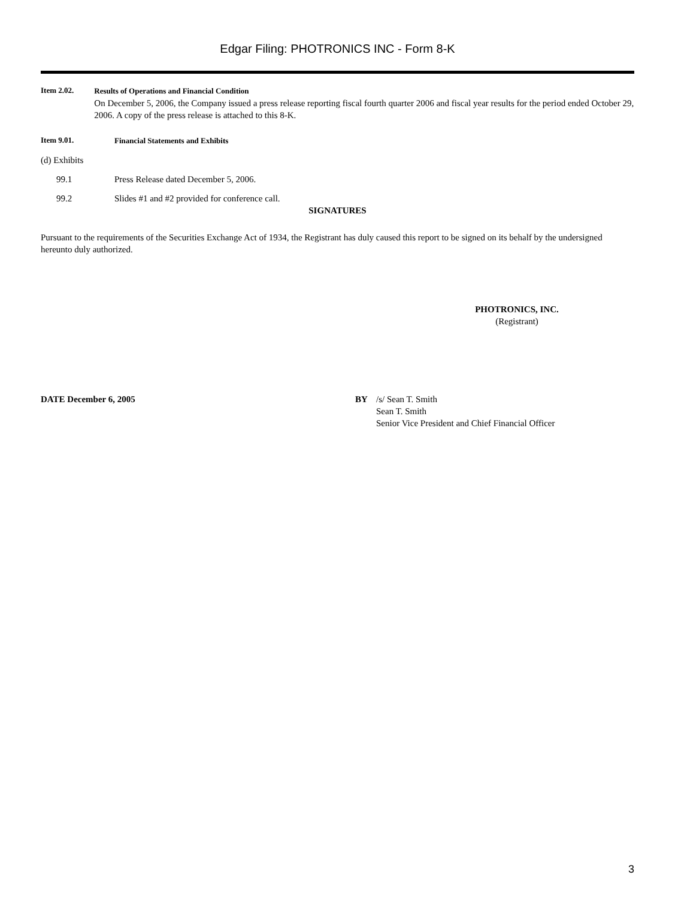Edgar Filing: PHOTRONICS INC - Form 8-K
Item 2.02. Results of Operations and Financial Condition
On December 5, 2006, the Company issued a press release reporting fiscal fourth quarter 2006 and fiscal year results for the period ended October 29, 2006. A copy of the press release is attached to this 8-K.
Item 9.01. Financial Statements and Exhibits
(d) Exhibits
99.1 Press Release dated December 5, 2006.
99.2 Slides #1 and #2 provided for conference call.
SIGNATURES
Pursuant to the requirements of the Securities Exchange Act of 1934, the Registrant has duly caused this report to be signed on its behalf by the undersigned hereunto duly authorized.
PHOTRONICS, INC.
(Registrant)
DATE December 6, 2005 BY /s/ Sean T. Smith
Sean T. Smith
Senior Vice President and Chief Financial Officer
3